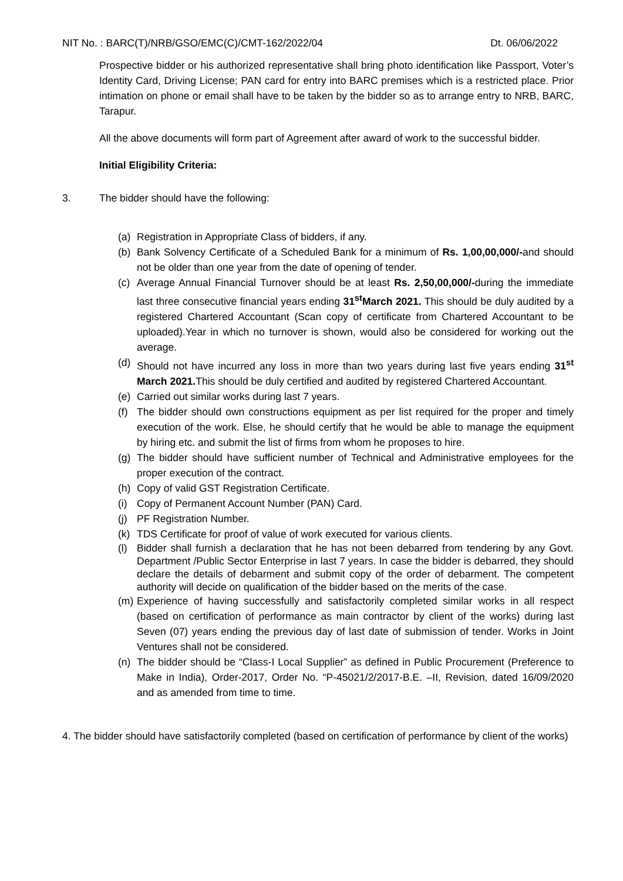NIT No. : BARC(T)/NRB/GSO/EMC(C)/CMT-162/2022/04 Dt. 06/06/2022
Prospective bidder or his authorized representative shall bring photo identification like Passport, Voter’s Identity Card, Driving License; PAN card for entry into BARC premises which is a restricted place. Prior intimation on phone or email shall have to be taken by the bidder so as to arrange entry to NRB, BARC, Tarapur.
All the above documents will form part of Agreement after award of work to the successful bidder.
Initial Eligibility Criteria:
3. The bidder should have the following:
(a) Registration in Appropriate Class of bidders, if any.
(b) Bank Solvency Certificate of a Scheduled Bank for a minimum of Rs. 1,00,00,000/-and should not be older than one year from the date of opening of tender.
(c) Average Annual Financial Turnover should be at least Rs. 2,50,00,000/-during the immediate last three consecutive financial years ending 31<sup>st</sup>March 2021. This should be duly audited by a registered Chartered Accountant (Scan copy of certificate from Chartered Accountant to be uploaded).Year in which no turnover is shown, would also be considered for working out the average.
(d) Should not have incurred any loss in more than two years during last five years ending 31<sup>st</sup> March 2021. This should be duly certified and audited by registered Chartered Accountant.
(e) Carried out similar works during last 7 years.
(f) The bidder should own constructions equipment as per list required for the proper and timely execution of the work. Else, he should certify that he would be able to manage the equipment by hiring etc. and submit the list of firms from whom he proposes to hire.
(g) The bidder should have sufficient number of Technical and Administrative employees for the proper execution of the contract.
(h) Copy of valid GST Registration Certificate.
(i) Copy of Permanent Account Number (PAN) Card.
(j) PF Registration Number.
(k) TDS Certificate for proof of value of work executed for various clients.
(l) Bidder shall furnish a declaration that he has not been debarred from tendering by any Govt. Department /Public Sector Enterprise in last 7 years. In case the bidder is debarred, they should declare the details of debarment and submit copy of the order of debarment. The competent authority will decide on qualification of the bidder based on the merits of the case.
(m) Experience of having successfully and satisfactorily completed similar works in all respect (based on certification of performance as main contractor by client of the works) during last Seven (07) years ending the previous day of last date of submission of tender. Works in Joint Ventures shall not be considered.
(n) The bidder should be “Class-I Local Supplier” as defined in Public Procurement (Preference to Make in India), Order-2017, Order No. “P-45021/2/2017-B.E. –II, Revision, dated 16/09/2020 and as amended from time to time.
4. The bidder should have satisfactorily completed (based on certification of performance by client of the works)